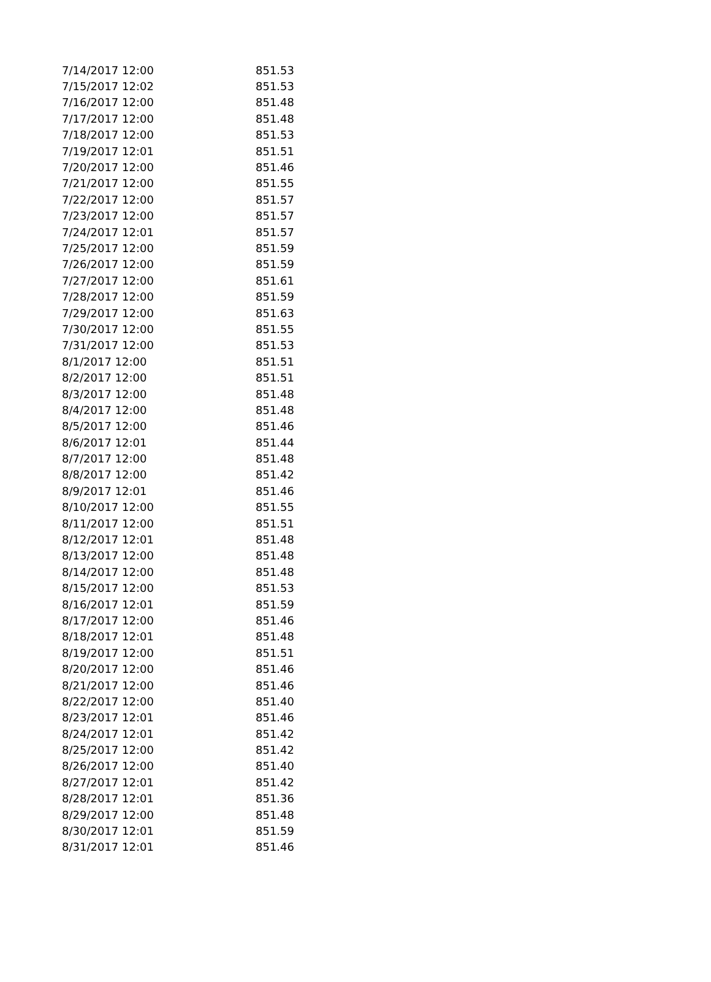| 7/14/2017 12:00 | 851.53 |
| 7/15/2017 12:02 | 851.53 |
| 7/16/2017 12:00 | 851.48 |
| 7/17/2017 12:00 | 851.48 |
| 7/18/2017 12:00 | 851.53 |
| 7/19/2017 12:01 | 851.51 |
| 7/20/2017 12:00 | 851.46 |
| 7/21/2017 12:00 | 851.55 |
| 7/22/2017 12:00 | 851.57 |
| 7/23/2017 12:00 | 851.57 |
| 7/24/2017 12:01 | 851.57 |
| 7/25/2017 12:00 | 851.59 |
| 7/26/2017 12:00 | 851.59 |
| 7/27/2017 12:00 | 851.61 |
| 7/28/2017 12:00 | 851.59 |
| 7/29/2017 12:00 | 851.63 |
| 7/30/2017 12:00 | 851.55 |
| 7/31/2017 12:00 | 851.53 |
| 8/1/2017 12:00 | 851.51 |
| 8/2/2017 12:00 | 851.51 |
| 8/3/2017 12:00 | 851.48 |
| 8/4/2017 12:00 | 851.48 |
| 8/5/2017 12:00 | 851.46 |
| 8/6/2017 12:01 | 851.44 |
| 8/7/2017 12:00 | 851.48 |
| 8/8/2017 12:00 | 851.42 |
| 8/9/2017 12:01 | 851.46 |
| 8/10/2017 12:00 | 851.55 |
| 8/11/2017 12:00 | 851.51 |
| 8/12/2017 12:01 | 851.48 |
| 8/13/2017 12:00 | 851.48 |
| 8/14/2017 12:00 | 851.48 |
| 8/15/2017 12:00 | 851.53 |
| 8/16/2017 12:01 | 851.59 |
| 8/17/2017 12:00 | 851.46 |
| 8/18/2017 12:01 | 851.48 |
| 8/19/2017 12:00 | 851.51 |
| 8/20/2017 12:00 | 851.46 |
| 8/21/2017 12:00 | 851.46 |
| 8/22/2017 12:00 | 851.40 |
| 8/23/2017 12:01 | 851.46 |
| 8/24/2017 12:01 | 851.42 |
| 8/25/2017 12:00 | 851.42 |
| 8/26/2017 12:00 | 851.40 |
| 8/27/2017 12:01 | 851.42 |
| 8/28/2017 12:01 | 851.36 |
| 8/29/2017 12:00 | 851.48 |
| 8/30/2017 12:01 | 851.59 |
| 8/31/2017 12:01 | 851.46 |